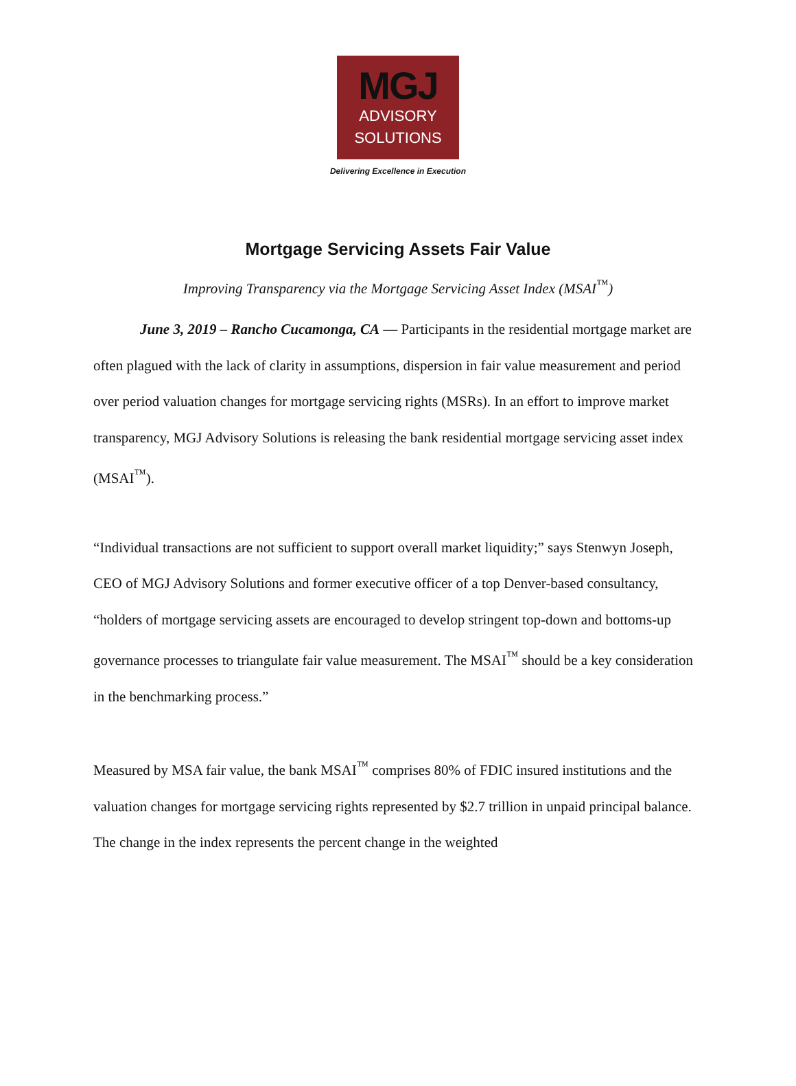MGJ
ADVISORY
SOLUTIONS
Delivering Excellence in Execution
Mortgage Servicing Assets Fair Value
Improving Transparency via the Mortgage Servicing Asset Index (MSAI<sup>™</sup>)
June 3, 2019 – Rancho Cucamonga, CA — Participants in the residential mortgage market are often plagued with the lack of clarity in assumptions, dispersion in fair value measurement and period over period valuation changes for mortgage servicing rights (MSRs). In an effort to improve market transparency, MGJ Advisory Solutions is releasing the bank residential mortgage servicing asset index (MSAI<sup>™</sup>).
“Individual transactions are not sufficient to support overall market liquidity;” says Stenwyn Joseph, CEO of MGJ Advisory Solutions and former executive officer of a top Denver-based consultancy, “holders of mortgage servicing assets are encouraged to develop stringent top-down and bottoms-up governance processes to triangulate fair value measurement. The MSAI<sup>™</sup> should be a key consideration in the benchmarking process.”
Measured by MSA fair value, the bank MSAI<sup>™</sup> comprises 80% of FDIC insured institutions and the valuation changes for mortgage servicing rights represented by $2.7 trillion in unpaid principal balance. The change in the index represents the percent change in the weighted